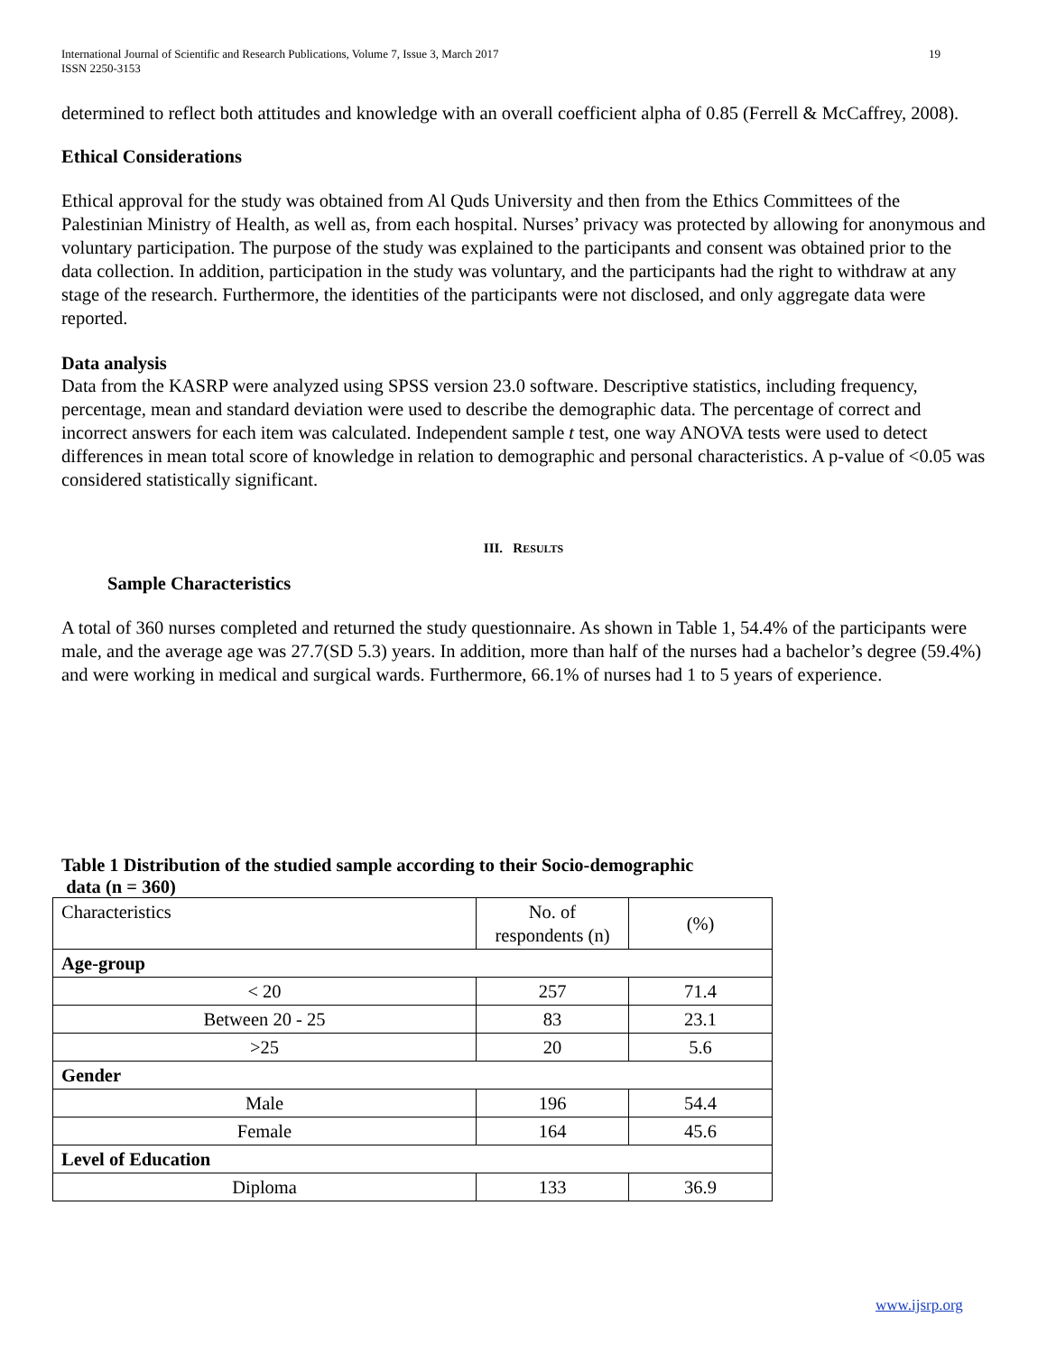International Journal of Scientific and Research Publications, Volume 7, Issue 3, March 2017
ISSN 2250-3153 19
determined to reflect both attitudes and knowledge with an overall coefficient alpha of 0.85 (Ferrell & McCaffrey, 2008).
Ethical Considerations
Ethical approval for the study was obtained from Al Quds University and then from the Ethics Committees of the Palestinian Ministry of Health, as well as, from each hospital. Nurses’ privacy was protected by allowing for anonymous and voluntary participation. The purpose of the study was explained to the participants and consent was obtained prior to the data collection. In addition, participation in the study was voluntary, and the participants had the right to withdraw at any stage of the research. Furthermore, the identities of the participants were not disclosed, and only aggregate data were reported.
Data analysis
Data from the KASRP were analyzed using SPSS version 23.0 software. Descriptive statistics, including frequency, percentage, mean and standard deviation were used to describe the demographic data. The percentage of correct and incorrect answers for each item was calculated. Independent sample t test, one way ANOVA tests were used to detect differences in mean total score of knowledge in relation to demographic and personal characteristics. A p-value of <0.05 was considered statistically significant.
III. RESULTS
Sample Characteristics
A total of 360 nurses completed and returned the study questionnaire. As shown in Table 1, 54.4% of the participants were male, and the average age was 27.7(SD 5.3) years. In addition, more than half of the nurses had a bachelor’s degree (59.4%) and were working in medical and surgical wards. Furthermore, 66.1% of nurses had 1 to 5 years of experience.
Table 1 Distribution of the studied sample according to their Socio-demographic
data (n = 360)
| Characteristics | No. of respondents (n) | (%) |
| Age-group | | |
| < 20 | 257 | 71.4 |
| Between 20 - 25 | 83 | 23.1 |
| >25 | 20 | 5.6 |
| Gender | | |
| Male | 196 | 54.4 |
| Female | 164 | 45.6 |
| Level of Education | | |
| Diploma | 133 | 36.9 |
www.ijsrp.org